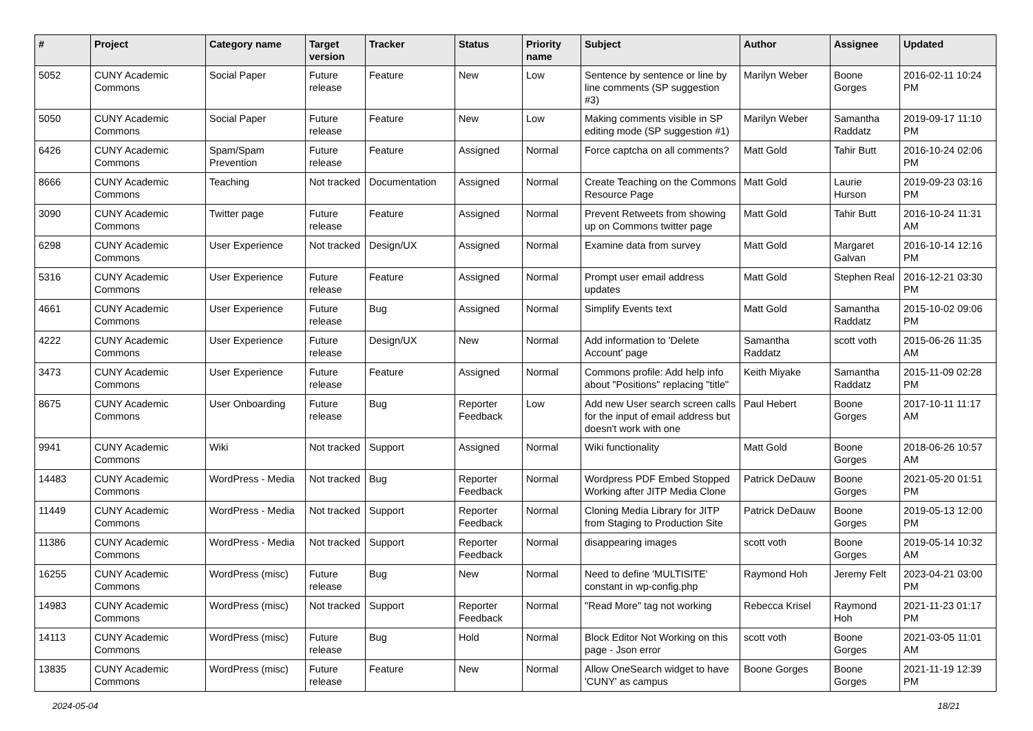| # | Project | Category name | Target version | Tracker | Status | Priority name | Subject | Author | Assignee | Updated |
| --- | --- | --- | --- | --- | --- | --- | --- | --- | --- | --- |
| 5052 | CUNY Academic Commons | Social Paper | Future release | Feature | New | Low | Sentence by sentence or line by line comments (SP suggestion #3) | Marilyn Weber | Boone Gorges | 2016-02-11 10:24 PM |
| 5050 | CUNY Academic Commons | Social Paper | Future release | Feature | New | Low | Making comments visible in SP editing mode (SP suggestion #1) | Marilyn Weber | Samantha Raddatz | 2019-09-17 11:10 PM |
| 6426 | CUNY Academic Commons | Spam/Spam Prevention | Future release | Feature | Assigned | Normal | Force captcha on all comments? | Matt Gold | Tahir Butt | 2016-10-24 02:06 PM |
| 8666 | CUNY Academic Commons | Teaching | Not tracked | Documentation | Assigned | Normal | Create Teaching on the Commons Resource Page | Matt Gold | Laurie Hurson | 2019-09-23 03:16 PM |
| 3090 | CUNY Academic Commons | Twitter page | Future release | Feature | Assigned | Normal | Prevent Retweets from showing up on Commons twitter page | Matt Gold | Tahir Butt | 2016-10-24 11:31 AM |
| 6298 | CUNY Academic Commons | User Experience | Not tracked | Design/UX | Assigned | Normal | Examine data from survey | Matt Gold | Margaret Galvan | 2016-10-14 12:16 PM |
| 5316 | CUNY Academic Commons | User Experience | Future release | Feature | Assigned | Normal | Prompt user email address updates | Matt Gold | Stephen Real | 2016-12-21 03:30 PM |
| 4661 | CUNY Academic Commons | User Experience | Future release | Bug | Assigned | Normal | Simplify Events text | Matt Gold | Samantha Raddatz | 2015-10-02 09:06 PM |
| 4222 | CUNY Academic Commons | User Experience | Future release | Design/UX | New | Normal | Add information to 'Delete Account' page | Samantha Raddatz | scott voth | 2015-06-26 11:35 AM |
| 3473 | CUNY Academic Commons | User Experience | Future release | Feature | Assigned | Normal | Commons profile: Add help info about "Positions" replacing "title" | Keith Miyake | Samantha Raddatz | 2015-11-09 02:28 PM |
| 8675 | CUNY Academic Commons | User Onboarding | Future release | Bug | Reporter Feedback | Low | Add new User search screen calls for the input of email address but doesn't work with one | Paul Hebert | Boone Gorges | 2017-10-11 11:17 AM |
| 9941 | CUNY Academic Commons | Wiki | Not tracked | Support | Assigned | Normal | Wiki functionality | Matt Gold | Boone Gorges | 2018-06-26 10:57 AM |
| 14483 | CUNY Academic Commons | WordPress - Media | Not tracked | Bug | Reporter Feedback | Normal | Wordpress PDF Embed Stopped Working after JITP Media Clone | Patrick DeDauw | Boone Gorges | 2021-05-20 01:51 PM |
| 11449 | CUNY Academic Commons | WordPress - Media | Not tracked | Support | Reporter Feedback | Normal | Cloning Media Library for JITP from Staging to Production Site | Patrick DeDauw | Boone Gorges | 2019-05-13 12:00 PM |
| 11386 | CUNY Academic Commons | WordPress - Media | Not tracked | Support | Reporter Feedback | Normal | disappearing images | scott voth | Boone Gorges | 2019-05-14 10:32 AM |
| 16255 | CUNY Academic Commons | WordPress (misc) | Future release | Bug | New | Normal | Need to define 'MULTISITE' constant in wp-config.php | Raymond Hoh | Jeremy Felt | 2023-04-21 03:00 PM |
| 14983 | CUNY Academic Commons | WordPress (misc) | Not tracked | Support | Reporter Feedback | Normal | "Read More" tag not working | Rebecca Krisel | Raymond Hoh | 2021-11-23 01:17 PM |
| 14113 | CUNY Academic Commons | WordPress (misc) | Future release | Bug | Hold | Normal | Block Editor Not Working on this page - Json error | scott voth | Boone Gorges | 2021-03-05 11:01 AM |
| 13835 | CUNY Academic Commons | WordPress (misc) | Future release | Feature | New | Normal | Allow OneSearch widget to have 'CUNY' as campus | Boone Gorges | Boone Gorges | 2021-11-19 12:39 PM |
2024-05-04 18/21